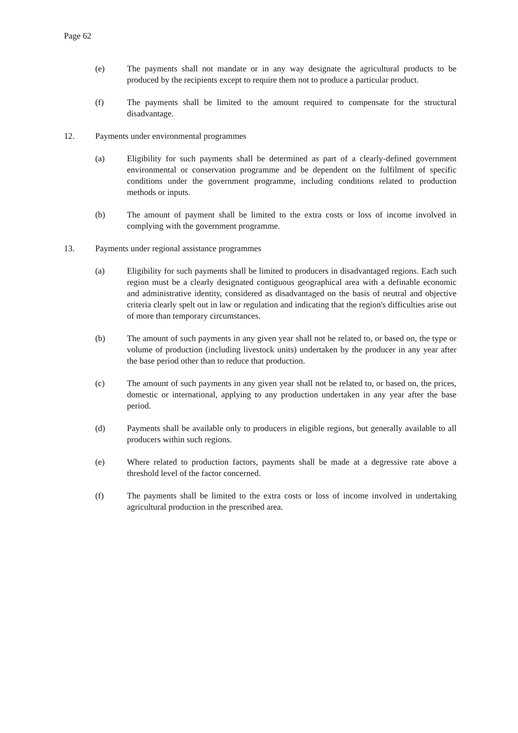Page 62
(e) The payments shall not mandate or in any way designate the agricultural products to be produced by the recipients except to require them not to produce a particular product.
(f) The payments shall be limited to the amount required to compensate for the structural disadvantage.
12. Payments under environmental programmes
(a) Eligibility for such payments shall be determined as part of a clearly-defined government environmental or conservation programme and be dependent on the fulfilment of specific conditions under the government programme, including conditions related to production methods or inputs.
(b) The amount of payment shall be limited to the extra costs or loss of income involved in complying with the government programme.
13. Payments under regional assistance programmes
(a) Eligibility for such payments shall be limited to producers in disadvantaged regions. Each such region must be a clearly designated contiguous geographical area with a definable economic and administrative identity, considered as disadvantaged on the basis of neutral and objective criteria clearly spelt out in law or regulation and indicating that the region's difficulties arise out of more than temporary circumstances.
(b) The amount of such payments in any given year shall not be related to, or based on, the type or volume of production (including livestock units) undertaken by the producer in any year after the base period other than to reduce that production.
(c) The amount of such payments in any given year shall not be related to, or based on, the prices, domestic or international, applying to any production undertaken in any year after the base period.
(d) Payments shall be available only to producers in eligible regions, but generally available to all producers within such regions.
(e) Where related to production factors, payments shall be made at a degressive rate above a threshold level of the factor concerned.
(f) The payments shall be limited to the extra costs or loss of income involved in undertaking agricultural production in the prescribed area.